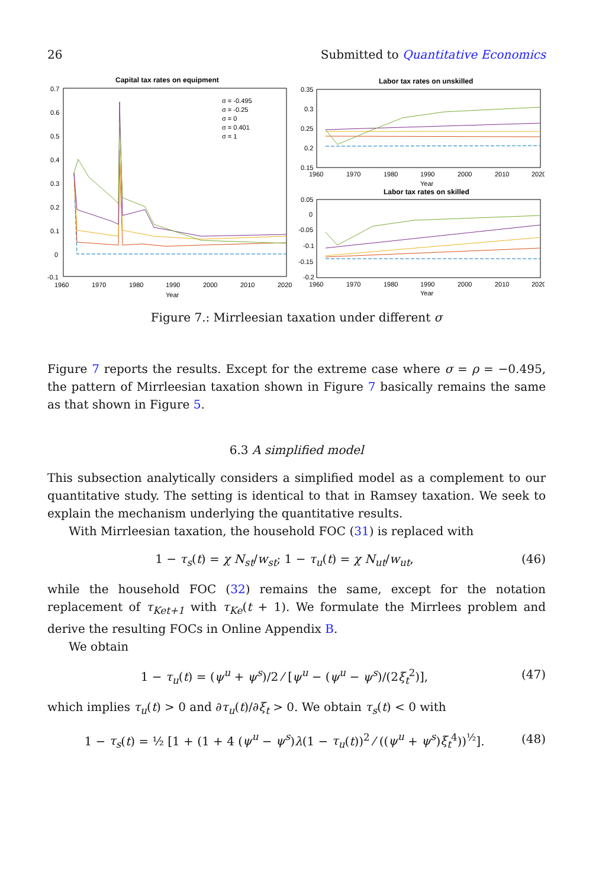26 Submitted to Quantitative Economics
Capital tax rates on equipment
0.7
0.6
0.5
0.4
0.3
0.2
0.1
0
-0.1
1960
1970
1980
1990
2000
2010
2020
Year
σ = -0.495
σ = -0.25
σ = 0
σ = 0.401
σ = 1
Labor tax rates on unskilled
0.35
0.3
0.25
0.2
0.15
1960
1970
1980
1990
2000
2010
2020
Year
Labor tax rates on skilled
0.05
0
-0.05
-0.1
-0.15
-0.2
1960
1970
1980
1990
2000
2010
2020
Year
Figure 7.: Mirrleesian taxation under different σ
Figure 7 reports the results. Except for the extreme case where σ = ρ = −0.495, the pattern of Mirrleesian taxation shown in Figure 7 basically remains the same as that shown in Figure 5.
6.3 A simplified model
This subsection analytically considers a simplified model as a complement to our quantitative study. The setting is identical to that in Ramsey taxation. We seek to explain the mechanism underlying the quantitative results.
With Mirrleesian taxation, the household FOC (31) is replaced with
1 − τ<sub>s</sub>(t) = χ N<sub>st</sub>/w<sub>st</sub>; 1 − τ<sub>u</sub>(t) = χ N<sub>ut</sub>/w<sub>ut</sub>, (46)
while the household FOC (32) remains the same, except for the notation replacement of τ<sub>Ket+1</sub> with τ<sub>Ke</sub>(t + 1). We formulate the Mirrlees problem and derive the resulting FOCs in Online Appendix B.
We obtain
1 − τ<sub>u</sub>(t) = (ψ<sup>u</sup> + ψ<sup>s</sup>)/2 ⁄ [ψ<sup>u</sup> − (ψ<sup>u</sup> − ψ<sup>s</sup>)/(2ξ<sub>t</sub><sup>2</sup>)], (47)
which implies τ<sub>u</sub>(t) > 0 and ∂τ<sub>u</sub>(t)/∂ξ<sub>t</sub> > 0. We obtain τ<sub>s</sub>(t) < 0 with
1 − τ<sub>s</sub>(t) = ½ [1 + (1 + 4 (ψ<sup>u</sup> − ψ<sup>s</sup>)λ(1 − τ<sub>u</sub>(t))<sup>2</sup> ⁄ ((ψ<sup>u</sup> + ψ<sup>s</sup>)ξ<sub>t</sub><sup>4</sup>))<sup>½</sup>]. (48)